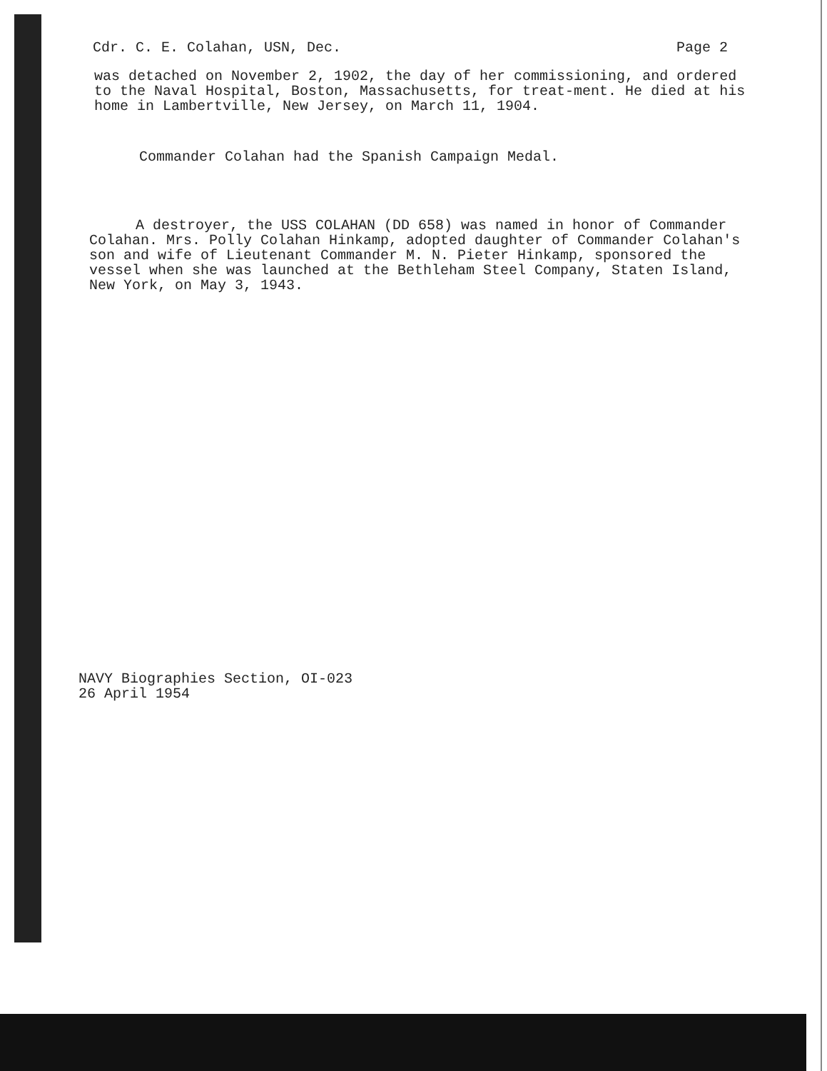Cdr. C. E. Colahan, USN, Dec. Page 2
was detached on November 2, 1902, the day of her commissioning, and ordered to the Naval Hospital, Boston, Massachusetts, for treat-ment. He died at his home in Lambertville, New Jersey, on March 11, 1904.
Commander Colahan had the Spanish Campaign Medal.
A destroyer, the USS COLAHAN (DD 658) was named in honor of Commander Colahan. Mrs. Polly Colahan Hinkamp, adopted daughter of Commander Colahan's son and wife of Lieutenant Commander M. N. Pieter Hinkamp, sponsored the vessel when she was launched at the Bethleham Steel Company, Staten Island, New York, on May 3, 1943.
NAVY Biographies Section, OI-023
26 April 1954